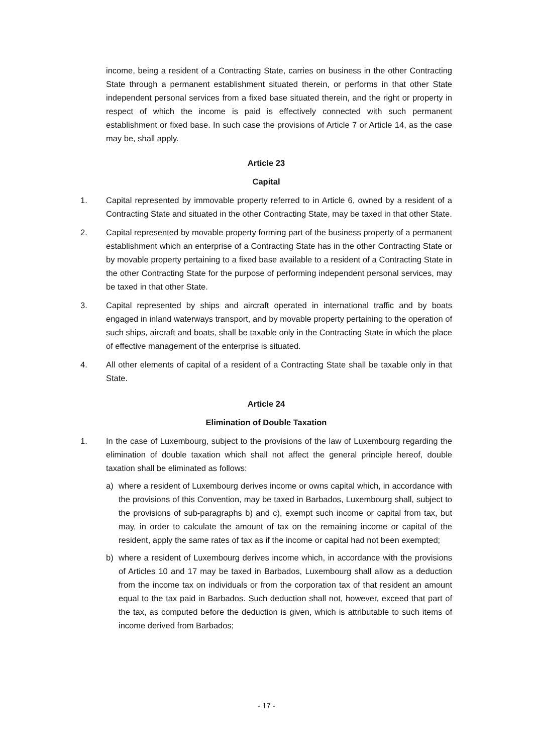income, being a resident of a Contracting State, carries on business in the other Contracting State through a permanent establishment situated therein, or performs in that other State independent personal services from a fixed base situated therein, and the right or property in respect of which the income is paid is effectively connected with such permanent establishment or fixed base. In such case the provisions of Article 7 or Article 14, as the case may be, shall apply.
Article 23
Capital
1. Capital represented by immovable property referred to in Article 6, owned by a resident of a Contracting State and situated in the other Contracting State, may be taxed in that other State.
2. Capital represented by movable property forming part of the business property of a permanent establishment which an enterprise of a Contracting State has in the other Contracting State or by movable property pertaining to a fixed base available to a resident of a Contracting State in the other Contracting State for the purpose of performing independent personal services, may be taxed in that other State.
3. Capital represented by ships and aircraft operated in international traffic and by boats engaged in inland waterways transport, and by movable property pertaining to the operation of such ships, aircraft and boats, shall be taxable only in the Contracting State in which the place of effective management of the enterprise is situated.
4. All other elements of capital of a resident of a Contracting State shall be taxable only in that State.
Article 24
Elimination of Double Taxation
1. In the case of Luxembourg, subject to the provisions of the law of Luxembourg regarding the elimination of double taxation which shall not affect the general principle hereof, double taxation shall be eliminated as follows:
a) where a resident of Luxembourg derives income or owns capital which, in accordance with the provisions of this Convention, may be taxed in Barbados, Luxembourg shall, subject to the provisions of sub-paragraphs b) and c), exempt such income or capital from tax, but may, in order to calculate the amount of tax on the remaining income or capital of the resident, apply the same rates of tax as if the income or capital had not been exempted;
b) where a resident of Luxembourg derives income which, in accordance with the provisions of Articles 10 and 17 may be taxed in Barbados, Luxembourg shall allow as a deduction from the income tax on individuals or from the corporation tax of that resident an amount equal to the tax paid in Barbados. Such deduction shall not, however, exceed that part of the tax, as computed before the deduction is given, which is attributable to such items of income derived from Barbados;
- 17 -